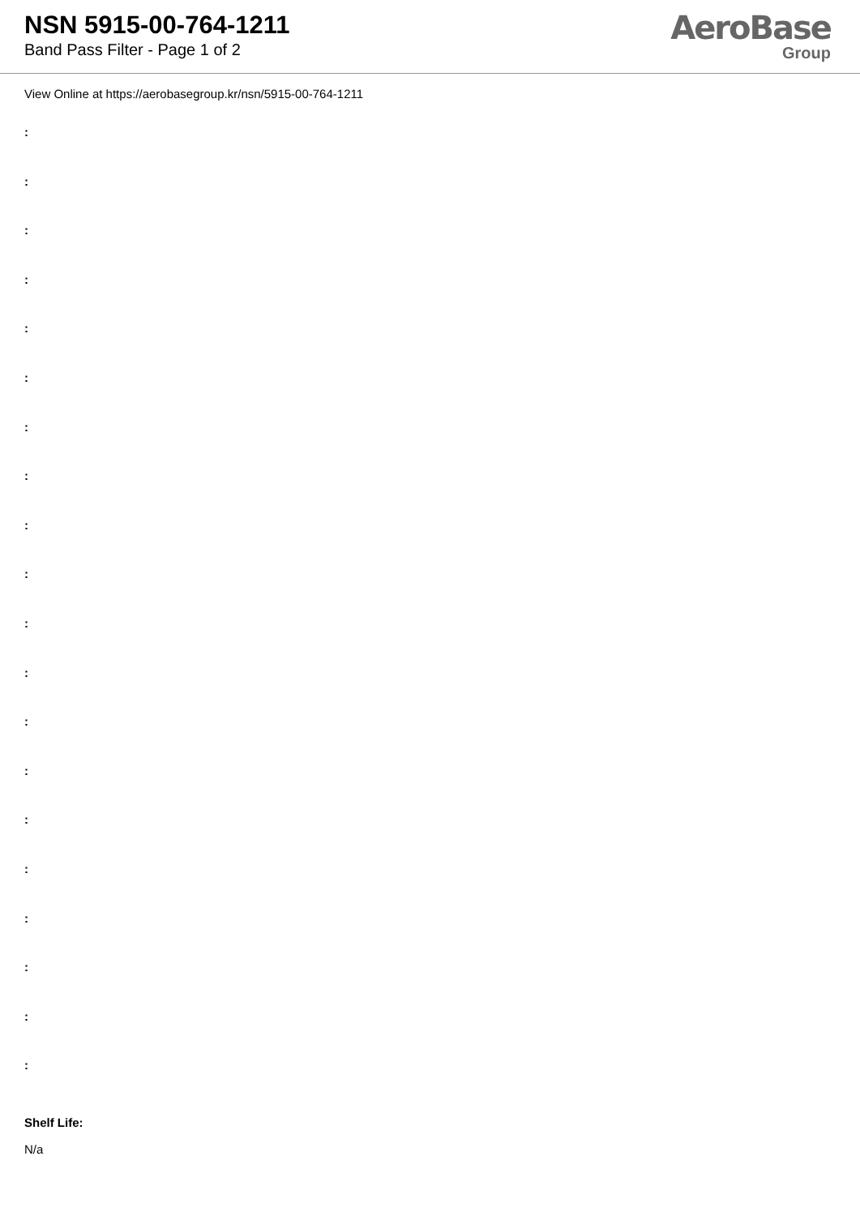NSN 5915-00-764-1211
Band Pass Filter - Page 1 of 2
AeroBase
Group
View Online at https://aerobasegroup.kr/nsn/5915-00-764-1211
:
:
:
:
:
:
:
:
:
:
:
:
:
:
:
:
:
:
:
:
Shelf Life:
N/a